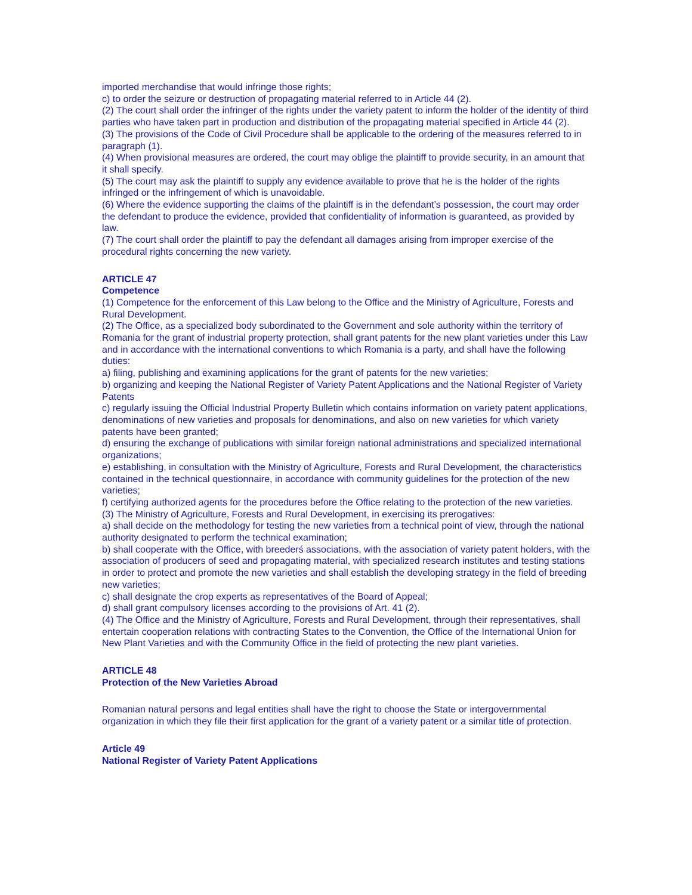imported merchandise that would infringe those rights;
c) to order the seizure or destruction of propagating material referred to in Article 44 (2).
(2) The court shall order the infringer of the rights under the variety patent to inform the holder of the identity of third parties who have taken part in production and distribution of the propagating material specified in Article 44 (2).
(3) The provisions of the Code of Civil Procedure shall be applicable to the ordering of the measures referred to in paragraph (1).
(4) When provisional measures are ordered, the court may oblige the plaintiff to provide security, in an amount that it shall specify.
(5) The court may ask the plaintiff to supply any evidence available to prove that he is the holder of the rights infringed or the infringement of which is unavoidable.
(6) Where the evidence supporting the claims of the plaintiff is in the defendant’s possession, the court may order the defendant to produce the evidence, provided that confidentiality of information is guaranteed, as provided by law.
(7) The court shall order the plaintiff to pay the defendant all damages arising from improper exercise of the procedural rights concerning the new variety.
ARTICLE 47
Competence
(1) Competence for the enforcement of this Law belong to the Office and the Ministry of Agriculture, Forests and Rural Development.
(2) The Office, as a specialized body subordinated to the Government and sole authority within the territory of Romania for the grant of industrial property protection, shall grant patents for the new plant varieties under this Law and in accordance with the international conventions to which Romania is a party, and shall have the following duties:
a) filing, publishing and examining applications for the grant of patents for the new varieties;
b) organizing and keeping the National Register of Variety Patent Applications and the National Register of Variety Patents
c) regularly issuing the Official Industrial Property Bulletin which contains information on variety patent applications, denominations of new varieties and proposals for denominations, and also on new varieties for which variety patents have been granted;
d) ensuring the exchange of publications with similar foreign national administrations and specialized international organizations;
e) establishing, in consultation with the Ministry of Agriculture, Forests and Rural Development, the characteristics contained in the technical questionnaire, in accordance with community guidelines for the protection of the new varieties;
f) certifying authorized agents for the procedures before the Office relating to the protection of the new varieties.
(3) The Ministry of Agriculture, Forests and Rural Development, in exercising its prerogatives:
a) shall decide on the methodology for testing the new varieties from a technical point of view, through the national authority designated to perform the technical examination;
b) shall cooperate with the Office, with breederś associations, with the association of variety patent holders, with the association of producers of seed and propagating material, with specialized research institutes and testing stations in order to protect and promote the new varieties and shall establish the developing strategy in the field of breeding new varieties;
c) shall designate the crop experts as representatives of the Board of Appeal;
d) shall grant compulsory licenses according to the provisions of Art. 41 (2).
(4) The Office and the Ministry of Agriculture, Forests and Rural Development, through their representatives, shall entertain cooperation relations with contracting States to the Convention, the Office of the International Union for New Plant Varieties and with the Community Office in the field of protecting the new plant varieties.
ARTICLE 48
Protection of the New Varieties Abroad
Romanian natural persons and legal entities shall have the right to choose the State or intergovernmental organization in which they file their first application for the grant of a variety patent or a similar title of protection.
Article 49
National Register of Variety Patent Applications